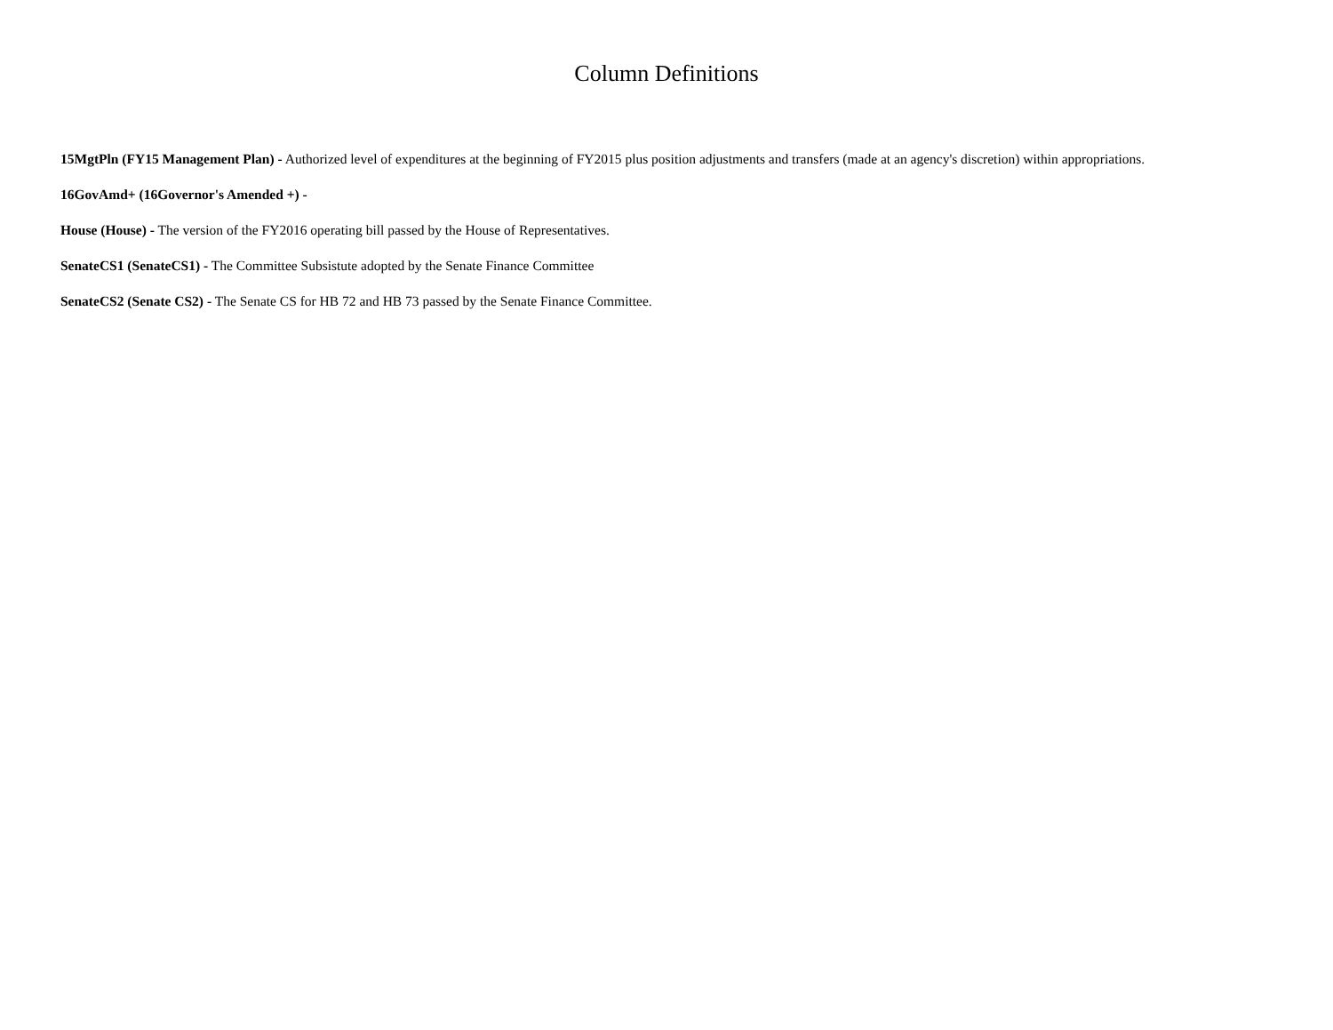Column Definitions
15MgtPln (FY15 Management Plan) - Authorized level of expenditures at the beginning of FY2015 plus position adjustments and transfers (made at an agency's discretion) within appropriations.
16GovAmd+ (16Governor's Amended +) -
House (House) - The version of the FY2016 operating bill passed by the House of Representatives.
SenateCS1 (SenateCS1) - The Committee Subsistute adopted by the Senate Finance Committee
SenateCS2 (Senate CS2) - The Senate CS for HB 72 and HB 73 passed by the Senate Finance Committee.